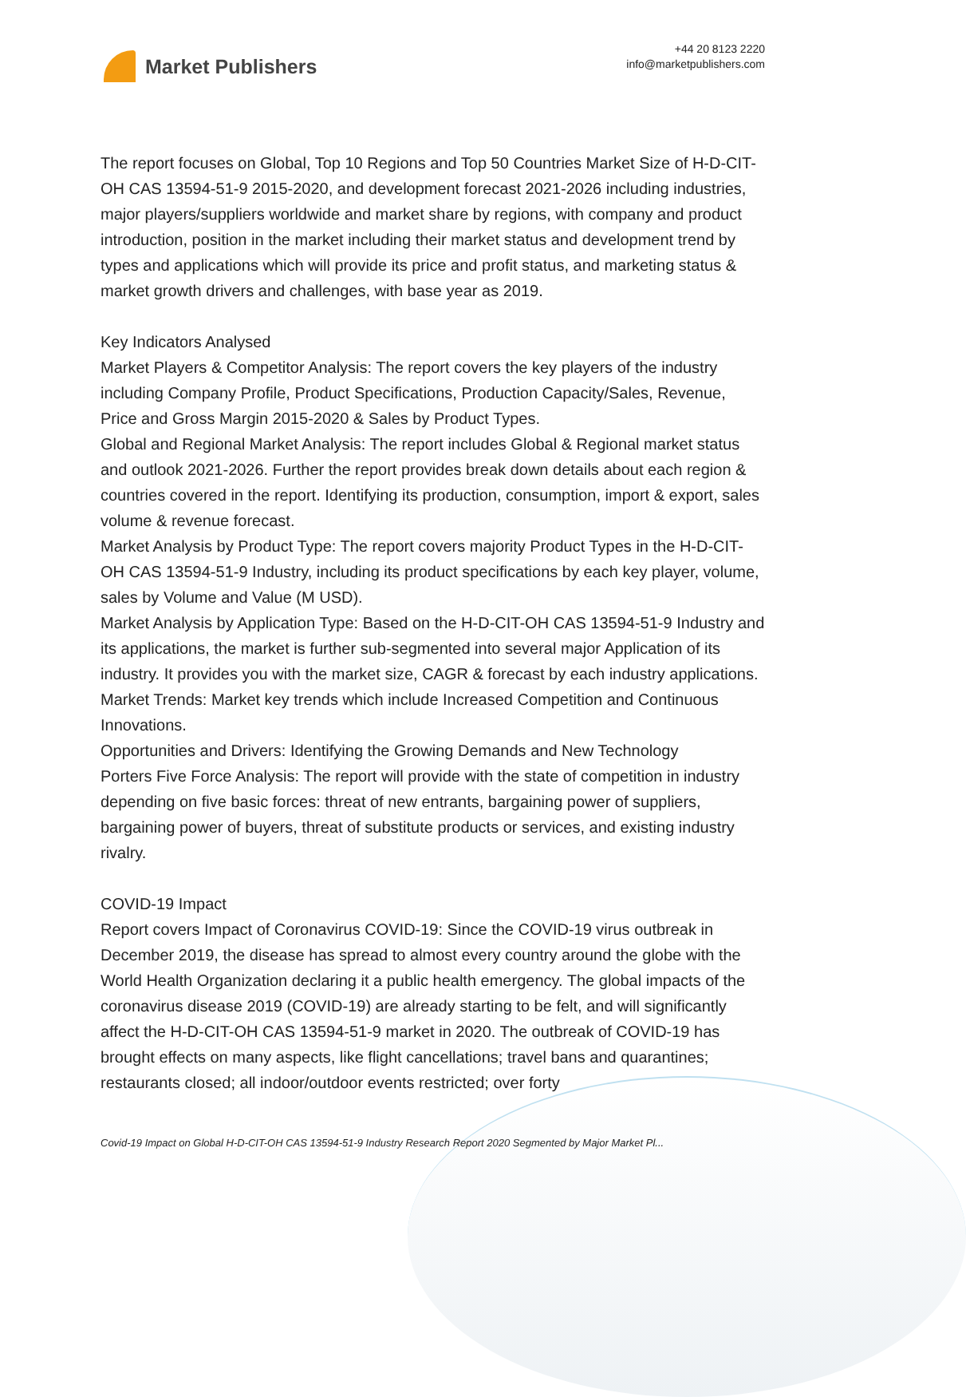Market Publishers
+44 20 8123 2220
info@marketpublishers.com
The report focuses on Global, Top 10 Regions and Top 50 Countries Market Size of H-D-CIT-OH CAS 13594-51-9 2015-2020, and development forecast 2021-2026 including industries, major players/suppliers worldwide and market share by regions, with company and product introduction, position in the market including their market status and development trend by types and applications which will provide its price and profit status, and marketing status & market growth drivers and challenges, with base year as 2019.
Key Indicators Analysed
Market Players & Competitor Analysis: The report covers the key players of the industry including Company Profile, Product Specifications, Production Capacity/Sales, Revenue, Price and Gross Margin 2015-2020 & Sales by Product Types.
Global and Regional Market Analysis: The report includes Global & Regional market status and outlook 2021-2026. Further the report provides break down details about each region & countries covered in the report. Identifying its production, consumption, import & export, sales volume & revenue forecast.
Market Analysis by Product Type: The report covers majority Product Types in the H-D-CIT-OH CAS 13594-51-9 Industry, including its product specifications by each key player, volume, sales by Volume and Value (M USD).
Market Analysis by Application Type: Based on the H-D-CIT-OH CAS 13594-51-9 Industry and its applications, the market is further sub-segmented into several major Application of its industry. It provides you with the market size, CAGR & forecast by each industry applications.
Market Trends: Market key trends which include Increased Competition and Continuous Innovations.
Opportunities and Drivers: Identifying the Growing Demands and New Technology
Porters Five Force Analysis: The report will provide with the state of competition in industry depending on five basic forces: threat of new entrants, bargaining power of suppliers, bargaining power of buyers, threat of substitute products or services, and existing industry rivalry.
COVID-19 Impact
Report covers Impact of Coronavirus COVID-19: Since the COVID-19 virus outbreak in December 2019, the disease has spread to almost every country around the globe with the World Health Organization declaring it a public health emergency. The global impacts of the coronavirus disease 2019 (COVID-19) are already starting to be felt, and will significantly affect the H-D-CIT-OH CAS 13594-51-9 market in 2020. The outbreak of COVID-19 has brought effects on many aspects, like flight cancellations; travel bans and quarantines; restaurants closed; all indoor/outdoor events restricted; over forty
Covid-19 Impact on Global H-D-CIT-OH CAS 13594-51-9 Industry Research Report 2020 Segmented by Major Market Pl...